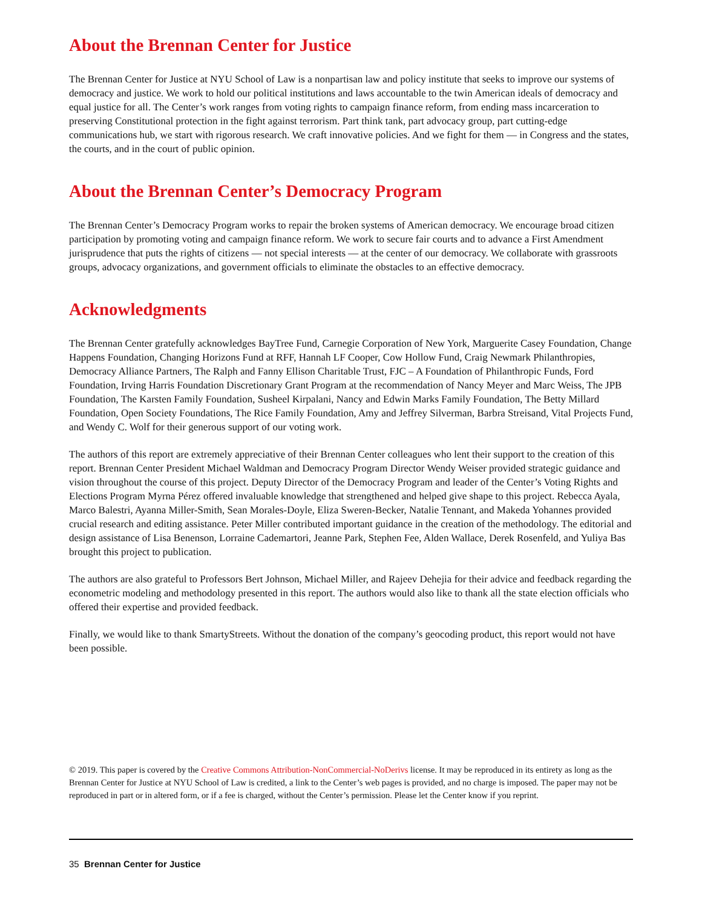About the Brennan Center for Justice
The Brennan Center for Justice at NYU School of Law is a nonpartisan law and policy institute that seeks to improve our systems of democracy and justice. We work to hold our political institutions and laws accountable to the twin American ideals of democracy and equal justice for all. The Center’s work ranges from voting rights to campaign finance reform, from ending mass incarceration to preserving Constitutional protection in the fight against terrorism. Part think tank, part advocacy group, part cutting-edge communications hub, we start with rigorous research. We craft innovative policies. And we fight for them — in Congress and the states, the courts, and in the court of public opinion.
About the Brennan Center’s Democracy Program
The Brennan Center’s Democracy Program works to repair the broken systems of American democracy. We encourage broad citizen participation by promoting voting and campaign finance reform. We work to secure fair courts and to advance a First Amendment jurisprudence that puts the rights of citizens — not special interests — at the center of our democracy. We collaborate with grassroots groups, advocacy organizations, and government officials to eliminate the obstacles to an effective democracy.
Acknowledgments
The Brennan Center gratefully acknowledges BayTree Fund, Carnegie Corporation of New York, Marguerite Casey Foundation, Change Happens Foundation, Changing Horizons Fund at RFF, Hannah LF Cooper, Cow Hollow Fund, Craig Newmark Philanthropies, Democracy Alliance Partners, The Ralph and Fanny Ellison Charitable Trust, FJC – A Foundation of Philanthropic Funds, Ford Foundation, Irving Harris Foundation Discretionary Grant Program at the recommendation of Nancy Meyer and Marc Weiss, The JPB Foundation, The Karsten Family Foundation, Susheel Kirpalani, Nancy and Edwin Marks Family Foundation, The Betty Millard Foundation, Open Society Foundations, The Rice Family Foundation, Amy and Jeffrey Silverman, Barbra Streisand, Vital Projects Fund, and Wendy C. Wolf for their generous support of our voting work.
The authors of this report are extremely appreciative of their Brennan Center colleagues who lent their support to the creation of this report. Brennan Center President Michael Waldman and Democracy Program Director Wendy Weiser provided strategic guidance and vision throughout the course of this project. Deputy Director of the Democracy Program and leader of the Center’s Voting Rights and Elections Program Myrna Pérez offered invaluable knowledge that strengthened and helped give shape to this project. Rebecca Ayala, Marco Balestri, Ayanna Miller-Smith, Sean Morales-Doyle, Eliza Sweren-Becker, Natalie Tennant, and Makeda Yohannes provided crucial research and editing assistance. Peter Miller contributed important guidance in the creation of the methodology. The editorial and design assistance of Lisa Benenson, Lorraine Cademartori, Jeanne Park, Stephen Fee, Alden Wallace, Derek Rosenfeld, and Yuliya Bas brought this project to publication.
The authors are also grateful to Professors Bert Johnson, Michael Miller, and Rajeev Dehejia for their advice and feedback regarding the econometric modeling and methodology presented in this report. The authors would also like to thank all the state election officials who offered their expertise and provided feedback.
Finally, we would like to thank SmartyStreets. Without the donation of the company’s geocoding product, this report would not have been possible.
© 2019. This paper is covered by the Creative Commons Attribution-NonCommercial-NoDerivs license. It may be reproduced in its entirety as long as the Brennan Center for Justice at NYU School of Law is credited, a link to the Center’s web pages is provided, and no charge is imposed. The paper may not be reproduced in part or in altered form, or if a fee is charged, without the Center’s permission. Please let the Center know if you reprint.
35 Brennan Center for Justice